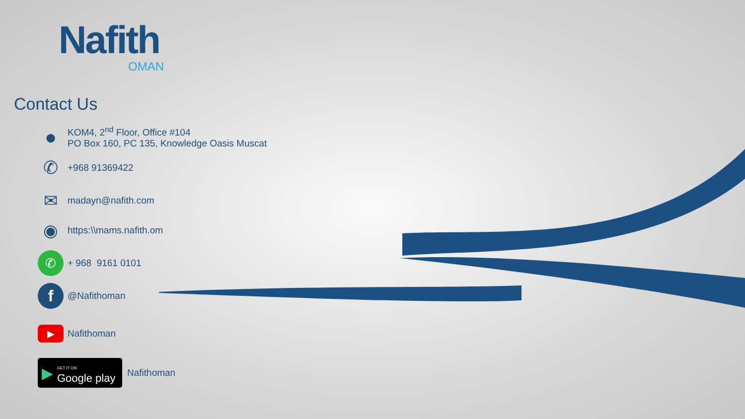Nafith
OMAN
Contact Us
●
KOM4, 2<sup>nd</sup> Floor, Office #104
PO Box 160, PC 135, Knowledge Oasis Muscat
✆
+968 91369422
✉
madayn@nafith.com
◉
https:\\mams.nafith.om
✆
+ 968 9161 0101
f
@Nafithoman
▶
Nafithoman
▶ GET IT ON
Google play
Nafithoman